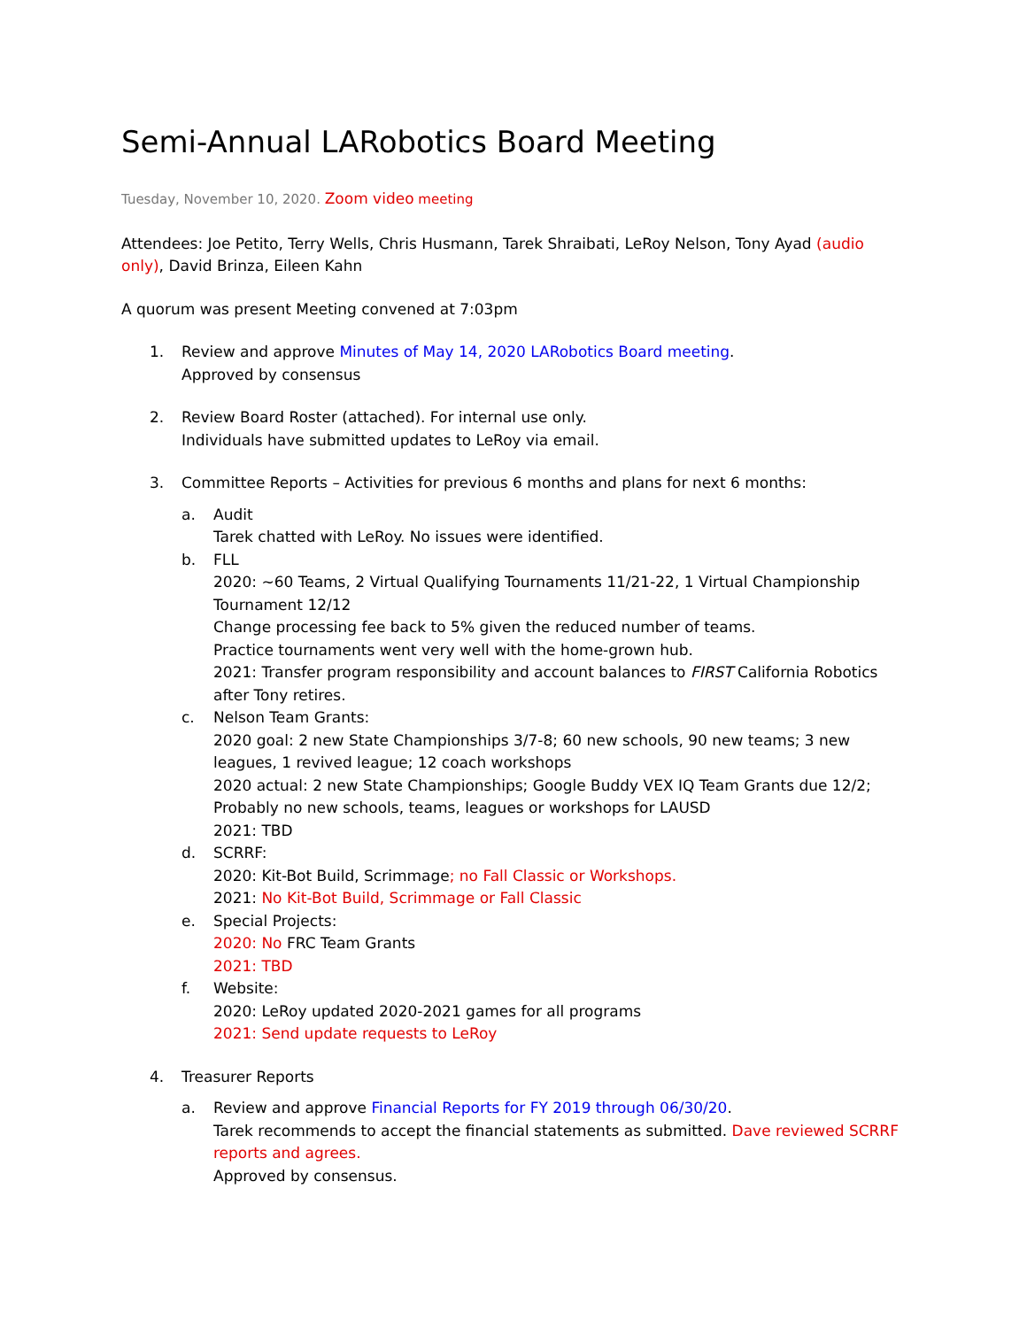Semi-Annual LARobotics Board Meeting
Tuesday, November 10, 2020. Zoom video meeting
Attendees: Joe Petito, Terry Wells, Chris Husmann, Tarek Shraibati, LeRoy Nelson, Tony Ayad (audio only), David Brinza, Eileen Kahn
A quorum was present Meeting convened at 7:03pm
1. Review and approve Minutes of May 14, 2020 LARobotics Board meeting.
Approved by consensus
2. Review Board Roster (attached). For internal use only.
Individuals have submitted updates to LeRoy via email.
3. Committee Reports – Activities for previous 6 months and plans for next 6 months:
a. Audit
Tarek chatted with LeRoy. No issues were identified.
b. FLL
2020: ~60 Teams, 2 Virtual Qualifying Tournaments 11/21-22, 1 Virtual Championship Tournament 12/12
Change processing fee back to 5% given the reduced number of teams.
Practice tournaments went very well with the home-grown hub.
2021: Transfer program responsibility and account balances to FIRST California Robotics after Tony retires.
c. Nelson Team Grants:
2020 goal: 2 new State Championships 3/7-8; 60 new schools, 90 new teams; 3 new leagues, 1 revived league; 12 coach workshops
2020 actual: 2 new State Championships; Google Buddy VEX IQ Team Grants due 12/2; Probably no new schools, teams, leagues or workshops for LAUSD
2021: TBD
d. SCRRF:
2020: Kit-Bot Build, Scrimmage; no Fall Classic or Workshops.
2021: No Kit-Bot Build, Scrimmage or Fall Classic
e. Special Projects:
2020: No FRC Team Grants
2021: TBD
f. Website:
2020: LeRoy updated 2020-2021 games for all programs
2021: Send update requests to LeRoy
4. Treasurer Reports
a. Review and approve Financial Reports for FY 2019 through 06/30/20.
Tarek recommends to accept the financial statements as submitted. Dave reviewed SCRRF reports and agrees.
Approved by consensus.